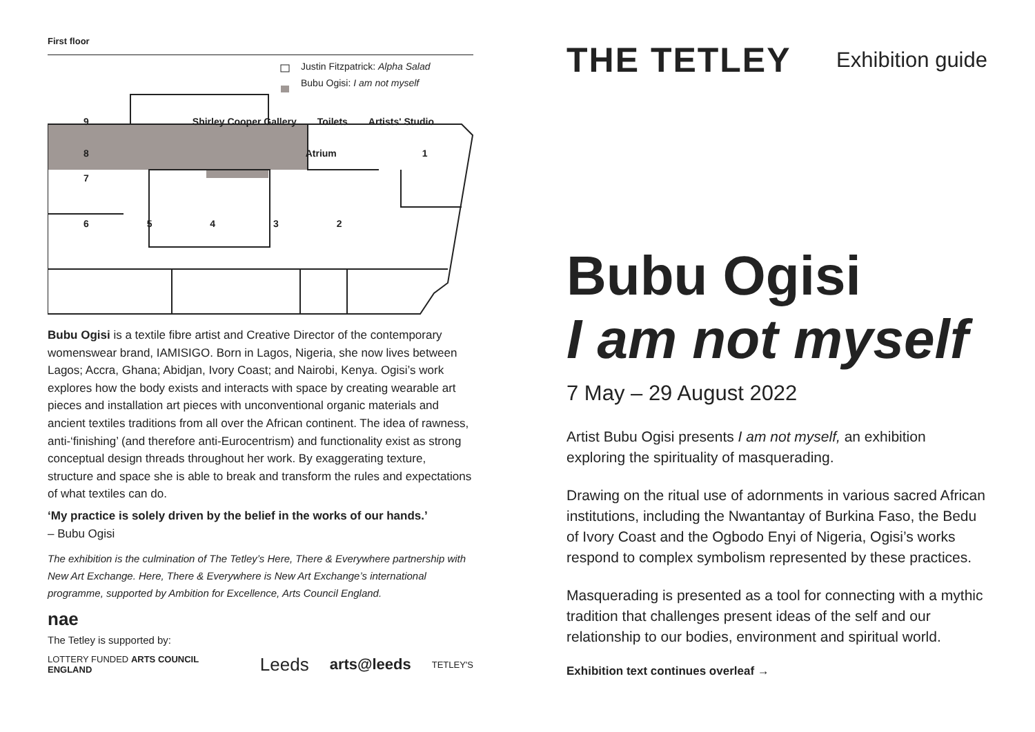First floor
Justin Fitzpatrick: Alpha Salad
Bubu Ogisi: I am not myself
9 Shirley Cooper Gallery Toilets Artists' Studio
8 Atrium 1
7
6 5 4 3 2
Bubu Ogisi is a textile fibre artist and Creative Director of the contemporary womenswear brand, IAMISIGO. Born in Lagos, Nigeria, she now lives between Lagos; Accra, Ghana; Abidjan, Ivory Coast; and Nairobi, Kenya. Ogisi’s work explores how the body exists and interacts with space by creating wearable art pieces and installation art pieces with unconventional organic materials and ancient textiles traditions from all over the African continent. The idea of rawness, anti-‘finishing’ (and therefore anti-Eurocentrism) and functionality exist as strong conceptual design threads throughout her work. By exaggerating texture, structure and space she is able to break and transform the rules and expectations of what textiles can do.
‘My practice is solely driven by the belief in the works of our hands.’
– Bubu Ogisi
The exhibition is the culmination of The Tetley’s Here, There & Everywhere partnership with New Art Exchange. Here, There & Everywhere is New Art Exchange’s international programme, supported by Ambition for Excellence, Arts Council England.
nae
The Tetley is supported by:
LOTTERY FUNDED ARTS COUNCIL ENGLAND Leeds arts@leeds TETLEY'S
THE TETLEY Exhibition guide
Bubu Ogisi
I am not myself
7 May – 29 August 2022
Artist Bubu Ogisi presents I am not myself, an exhibition exploring the spirituality of masquerading.
Drawing on the ritual use of adornments in various sacred African institutions, including the Nwantantay of Burkina Faso, the Bedu of Ivory Coast and the Ogbodo Enyi of Nigeria, Ogisi’s works respond to complex symbolism represented by these practices.
Masquerading is presented as a tool for connecting with a mythic tradition that challenges present ideas of the self and our relationship to our bodies, environment and spiritual world.
Exhibition text continues overleaf →